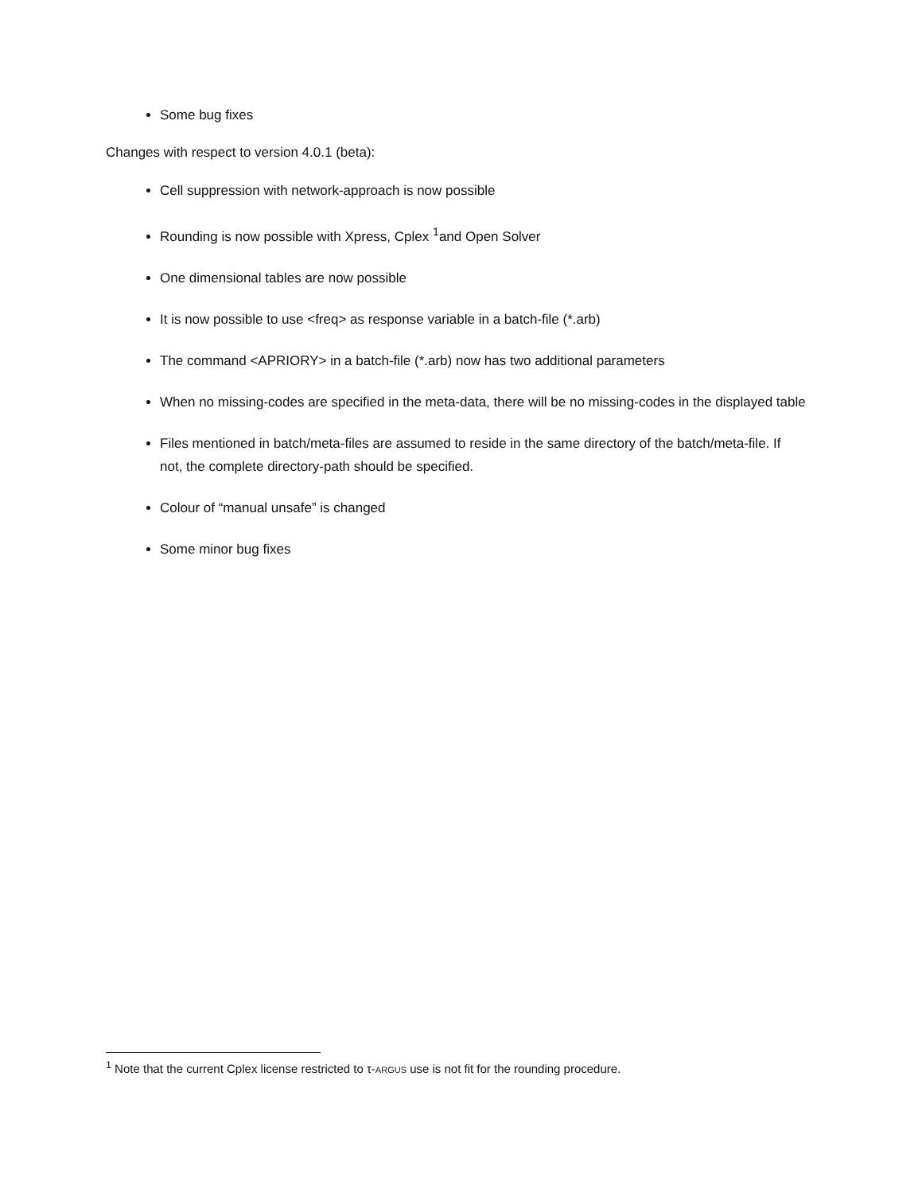Some bug fixes
Changes with respect to version 4.0.1 (beta):
Cell suppression with network-approach is now possible
Rounding is now possible with Xpress, Cplex <sup>1</sup>and Open Solver
One dimensional tables are now possible
It is now possible to use <freq> as response variable in a batch-file (*.arb)
The command <APRIORY> in a batch-file (*.arb) now has two additional parameters
When no missing-codes are specified in the meta-data, there will be no missing-codes in the displayed table
Files mentioned in batch/meta-files are assumed to reside in the same directory of the batch/meta-file. If not, the complete directory-path should be specified.
Colour of “manual unsafe” is changed
Some minor bug fixes
<sup>1</sup> Note that the current Cplex license restricted to τ-ARGUS use is not fit for the rounding procedure.